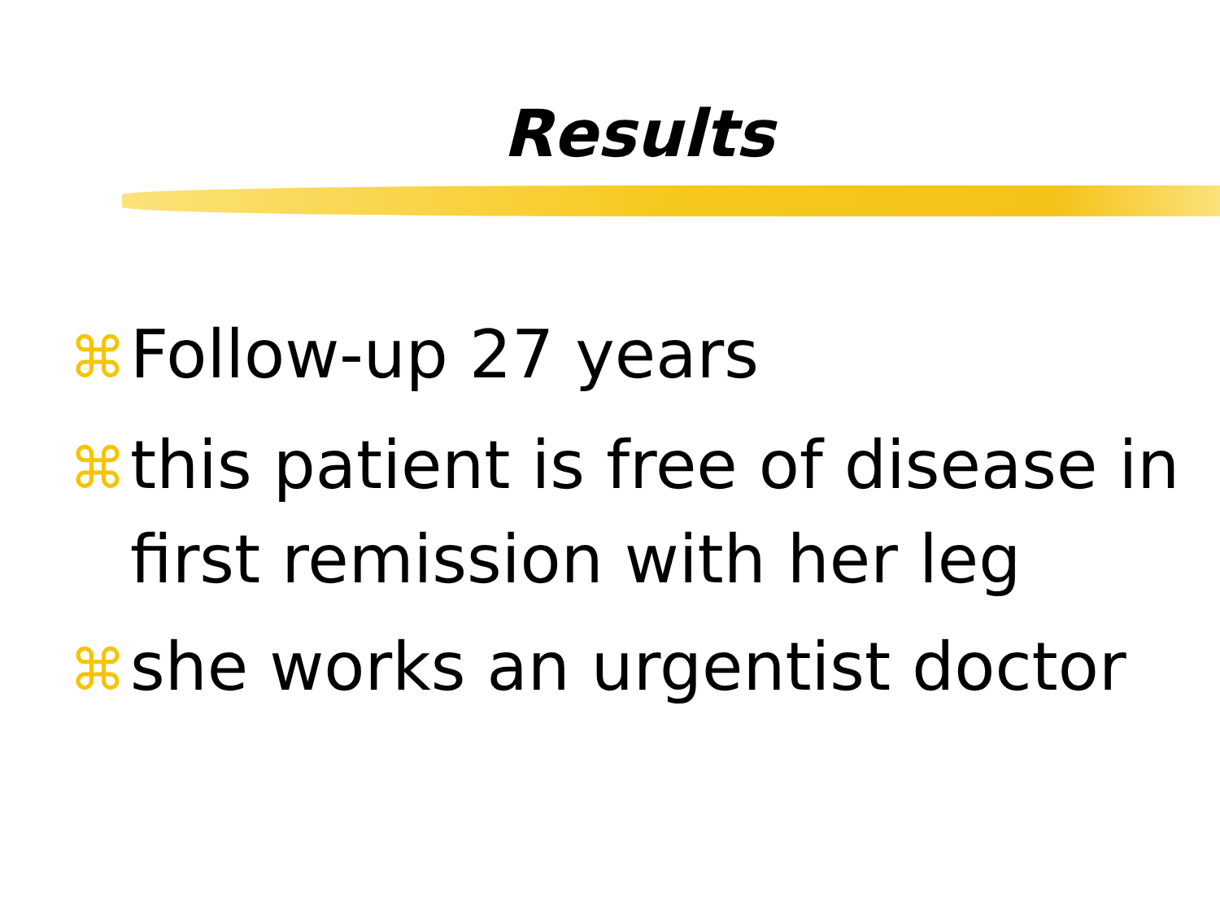Results
⌘ Follow-up 27 years
⌘ this patient is free of disease in first remission with her leg
⌘ she works an urgentist doctor